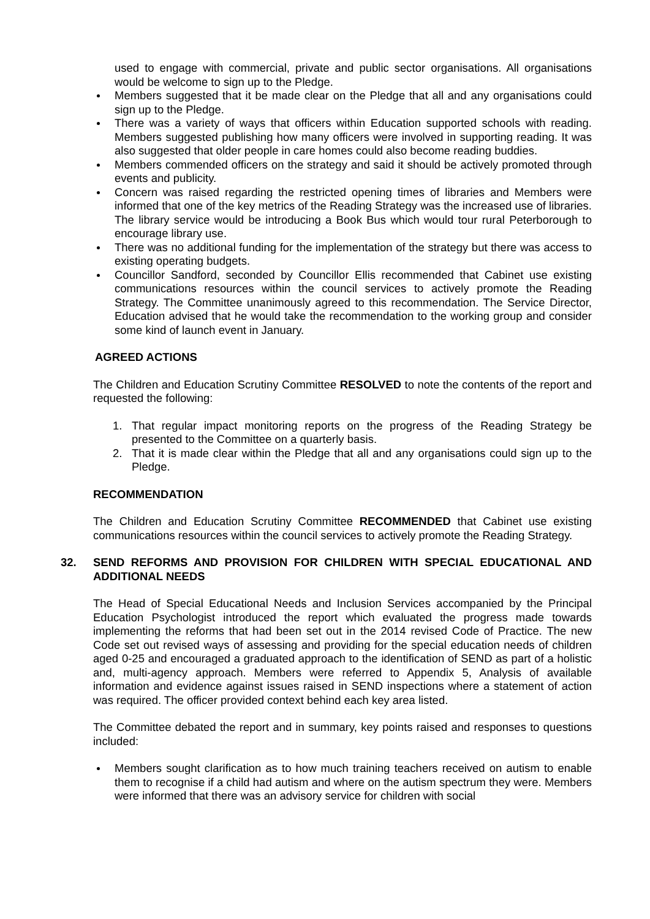used to engage with commercial, private and public sector organisations. All organisations would be welcome to sign up to the Pledge.
Members suggested that it be made clear on the Pledge that all and any organisations could sign up to the Pledge.
There was a variety of ways that officers within Education supported schools with reading. Members suggested publishing how many officers were involved in supporting reading. It was also suggested that older people in care homes could also become reading buddies.
Members commended officers on the strategy and said it should be actively promoted through events and publicity.
Concern was raised regarding the restricted opening times of libraries and Members were informed that one of the key metrics of the Reading Strategy was the increased use of libraries. The library service would be introducing a Book Bus which would tour rural Peterborough to encourage library use.
There was no additional funding for the implementation of the strategy but there was access to existing operating budgets.
Councillor Sandford, seconded by Councillor Ellis recommended that Cabinet use existing communications resources within the council services to actively promote the Reading Strategy. The Committee unanimously agreed to this recommendation. The Service Director, Education advised that he would take the recommendation to the working group and consider some kind of launch event in January.
AGREED ACTIONS
The Children and Education Scrutiny Committee RESOLVED to note the contents of the report and requested the following:
1. That regular impact monitoring reports on the progress of the Reading Strategy be presented to the Committee on a quarterly basis.
2. That it is made clear within the Pledge that all and any organisations could sign up to the Pledge.
RECOMMENDATION
The Children and Education Scrutiny Committee RECOMMENDED that Cabinet use existing communications resources within the council services to actively promote the Reading Strategy.
32. SEND REFORMS AND PROVISION FOR CHILDREN WITH SPECIAL EDUCATIONAL AND ADDITIONAL NEEDS
The Head of Special Educational Needs and Inclusion Services accompanied by the Principal Education Psychologist introduced the report which evaluated the progress made towards implementing the reforms that had been set out in the 2014 revised Code of Practice. The new Code set out revised ways of assessing and providing for the special education needs of children aged 0-25 and encouraged a graduated approach to the identification of SEND as part of a holistic and, multi-agency approach. Members were referred to Appendix 5, Analysis of available information and evidence against issues raised in SEND inspections where a statement of action was required. The officer provided context behind each key area listed.
The Committee debated the report and in summary, key points raised and responses to questions included:
Members sought clarification as to how much training teachers received on autism to enable them to recognise if a child had autism and where on the autism spectrum they were. Members were informed that there was an advisory service for children with social